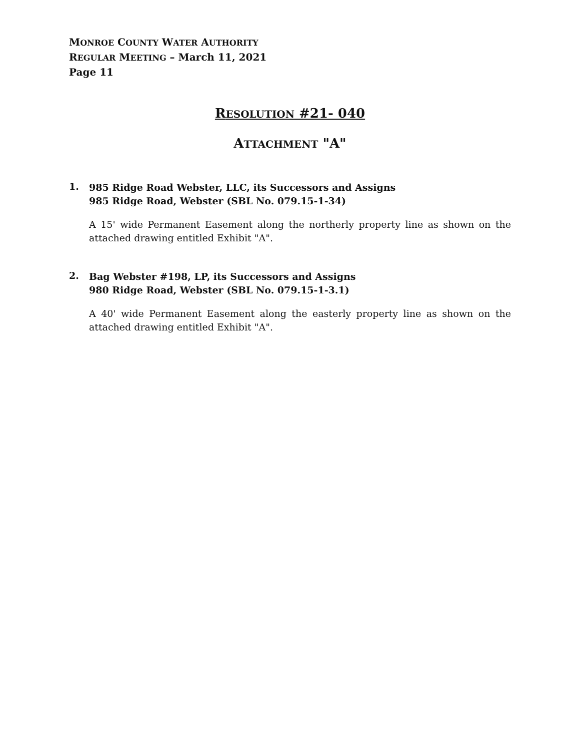MONROE COUNTY WATER AUTHORITY
REGULAR MEETING – March 11, 2021
Page 11
RESOLUTION #21- 040
ATTACHMENT "A"
1.
985 Ridge Road Webster, LLC, its Successors and Assigns
985 Ridge Road, Webster (SBL No. 079.15-1-34)
A 15' wide Permanent Easement along the northerly property line as shown on the attached drawing entitled Exhibit "A".
2.
Bag Webster #198, LP, its Successors and Assigns
980 Ridge Road, Webster (SBL No. 079.15-1-3.1)
A 40' wide Permanent Easement along the easterly property line as shown on the attached drawing entitled Exhibit "A".